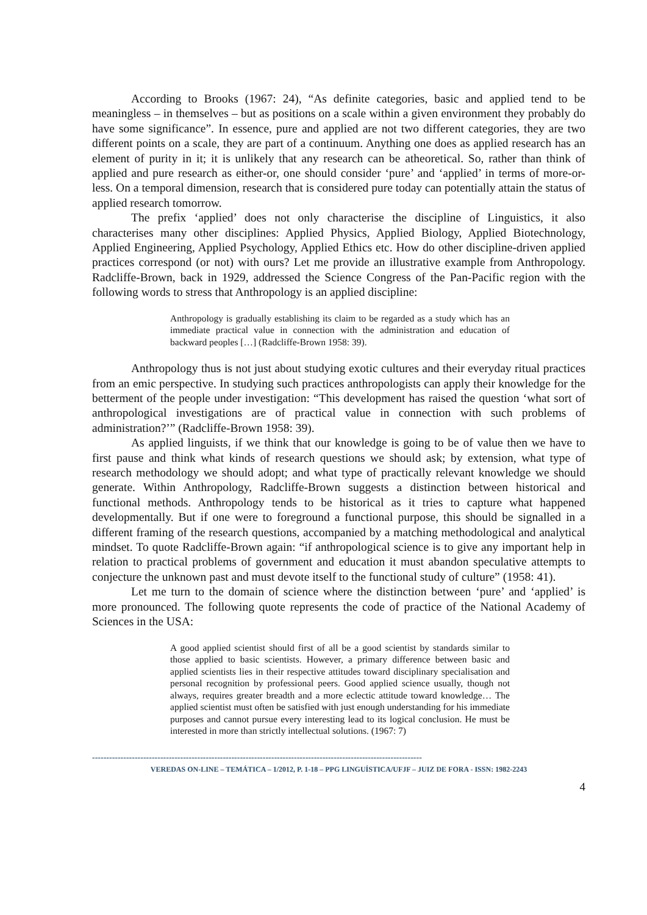According to Brooks (1967: 24), “As definite categories, basic and applied tend to be meaningless – in themselves – but as positions on a scale within a given environment they probably do have some significance”. In essence, pure and applied are not two different categories, they are two different points on a scale, they are part of a continuum. Anything one does as applied research has an element of purity in it; it is unlikely that any research can be atheoretical. So, rather than think of applied and pure research as either-or, one should consider ‘pure’ and ‘applied’ in terms of more-or-less. On a temporal dimension, research that is considered pure today can potentially attain the status of applied research tomorrow.
The prefix ‘applied’ does not only characterise the discipline of Linguistics, it also characterises many other disciplines: Applied Physics, Applied Biology, Applied Biotechnology, Applied Engineering, Applied Psychology, Applied Ethics etc. How do other discipline-driven applied practices correspond (or not) with ours? Let me provide an illustrative example from Anthropology. Radcliffe-Brown, back in 1929, addressed the Science Congress of the Pan-Pacific region with the following words to stress that Anthropology is an applied discipline:
Anthropology is gradually establishing its claim to be regarded as a study which has an immediate practical value in connection with the administration and education of backward peoples […] (Radcliffe-Brown 1958: 39).
Anthropology thus is not just about studying exotic cultures and their everyday ritual practices from an emic perspective. In studying such practices anthropologists can apply their knowledge for the betterment of the people under investigation: “This development has raised the question ‘what sort of anthropological investigations are of practical value in connection with such problems of administration?’” (Radcliffe-Brown 1958: 39).
As applied linguists, if we think that our knowledge is going to be of value then we have to first pause and think what kinds of research questions we should ask; by extension, what type of research methodology we should adopt; and what type of practically relevant knowledge we should generate. Within Anthropology, Radcliffe-Brown suggests a distinction between historical and functional methods. Anthropology tends to be historical as it tries to capture what happened developmentally. But if one were to foreground a functional purpose, this should be signalled in a different framing of the research questions, accompanied by a matching methodological and analytical mindset. To quote Radcliffe-Brown again: “if anthropological science is to give any important help in relation to practical problems of government and education it must abandon speculative attempts to conjecture the unknown past and must devote itself to the functional study of culture” (1958: 41).
Let me turn to the domain of science where the distinction between ‘pure’ and ‘applied’ is more pronounced. The following quote represents the code of practice of the National Academy of Sciences in the USA:
A good applied scientist should first of all be a good scientist by standards similar to those applied to basic scientists. However, a primary difference between basic and applied scientists lies in their respective attitudes toward disciplinary specialisation and personal recognition by professional peers. Good applied science usually, though not always, requires greater breadth and a more eclectic attitude toward knowledge… The applied scientist must often be satisfied with just enough understanding for his immediate purposes and cannot pursue every interesting lead to its logical conclusion. He must be interested in more than strictly intellectual solutions. (1967: 7)
--------------------------------------------------------------------------------------------------------------------
VEREDAS ON-LINE – TEMÁTICA – 1/2012, P. 1-18 – PPG LINGUÍSTICA/UFJF – JUIZ DE FORA - ISSN: 1982-2243
4